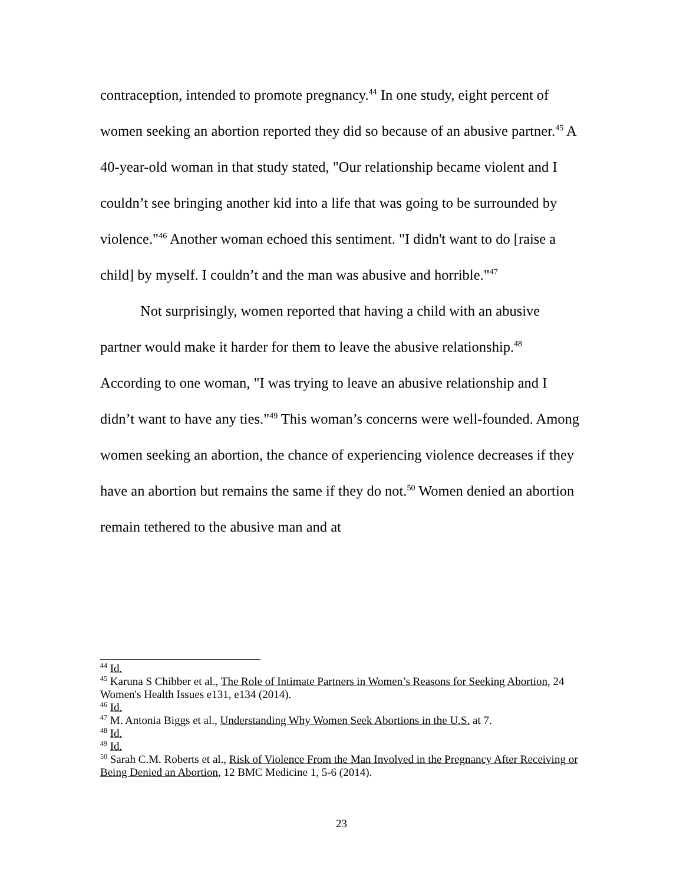contraception, intended to promote pregnancy.<sup>44</sup> In one study, eight percent of women seeking an abortion reported they did so because of an abusive partner.<sup>45</sup> A 40-year-old woman in that study stated, "Our relationship became violent and I couldn’t see bringing another kid into a life that was going to be surrounded by violence."<sup>46</sup> Another woman echoed this sentiment. "I didn't want to do [raise a child] by myself. I couldn’t and the man was abusive and horrible."<sup>47</sup>
Not surprisingly, women reported that having a child with an abusive partner would make it harder for them to leave the abusive relationship.<sup>48</sup> According to one woman, "I was trying to leave an abusive relationship and I didn’t want to have any ties."<sup>49</sup> This woman’s concerns were well-founded. Among women seeking an abortion, the chance of experiencing violence decreases if they have an abortion but remains the same if they do not.<sup>50</sup> Women denied an abortion remain tethered to the abusive man and at
<sup>44</sup> Id.
<sup>45</sup> Karuna S Chibber et al., The Role of Intimate Partners in Women’s Reasons for Seeking Abortion, 24 Women's Health Issues e131, e134 (2014).
<sup>46</sup> Id.
<sup>47</sup> M. Antonia Biggs et al., Understanding Why Women Seek Abortions in the U.S. at 7.
<sup>48</sup> Id.
<sup>49</sup> Id.
<sup>50</sup> Sarah C.M. Roberts et al., Risk of Violence From the Man Involved in the Pregnancy After Receiving or Being Denied an Abortion, 12 BMC Medicine 1, 5-6 (2014).
23